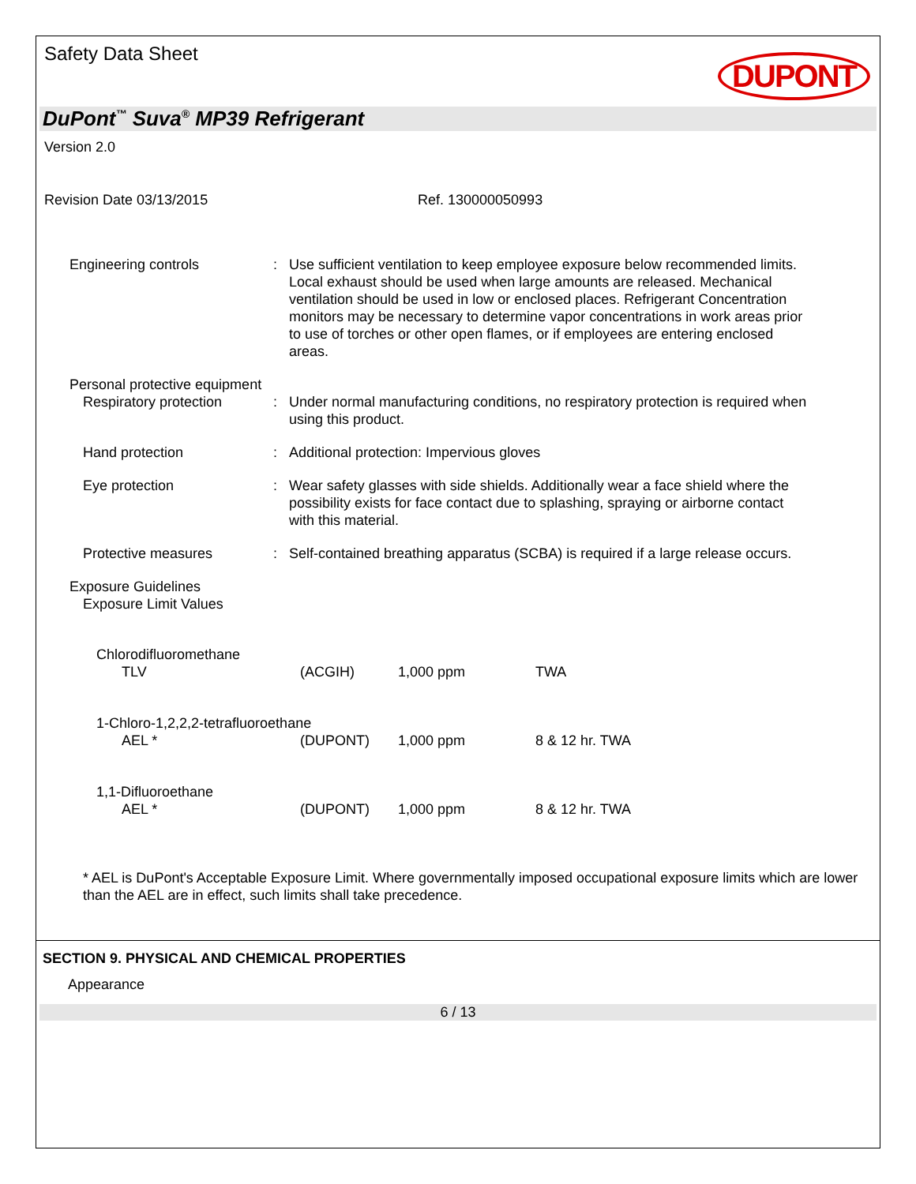Safety Data Sheet
DUPONT
DuPont<sup>™</sup> Suva<sup>®</sup> MP39 Refrigerant
Version 2.0
Revision Date 03/13/2015 Ref. 130000050993
Engineering controls : Use sufficient ventilation to keep employee exposure below recommended limits. Local exhaust should be used when large amounts are released. Mechanical ventilation should be used in low or enclosed places. Refrigerant Concentration monitors may be necessary to determine vapor concentrations in work areas prior to use of torches or other open flames, or if employees are entering enclosed areas.
Personal protective equipment
Respiratory protection : Under normal manufacturing conditions, no respiratory protection is required when using this product.
Hand protection : Additional protection: Impervious gloves
Eye protection : Wear safety glasses with side shields. Additionally wear a face shield where the possibility exists for face contact due to splashing, spraying or airborne contact with this material.
Protective measures : Self-contained breathing apparatus (SCBA) is required if a large release occurs.
Exposure Guidelines
Exposure Limit Values
| Chlorodifluoromethane | | | |
| TLV | (ACGIH) | 1,000 ppm | TWA |
| 1-Chloro-1,2,2,2-tetrafluoroethane | | | |
| AEL * | (DUPONT) | 1,000 ppm | 8 & 12 hr. TWA |
| 1,1-Difluoroethane | | | |
| AEL * | (DUPONT) | 1,000 ppm | 8 & 12 hr. TWA |
* AEL is DuPont's Acceptable Exposure Limit. Where governmentally imposed occupational exposure limits which are lower than the AEL are in effect, such limits shall take precedence.
SECTION 9. PHYSICAL AND CHEMICAL PROPERTIES
Appearance
6 / 13